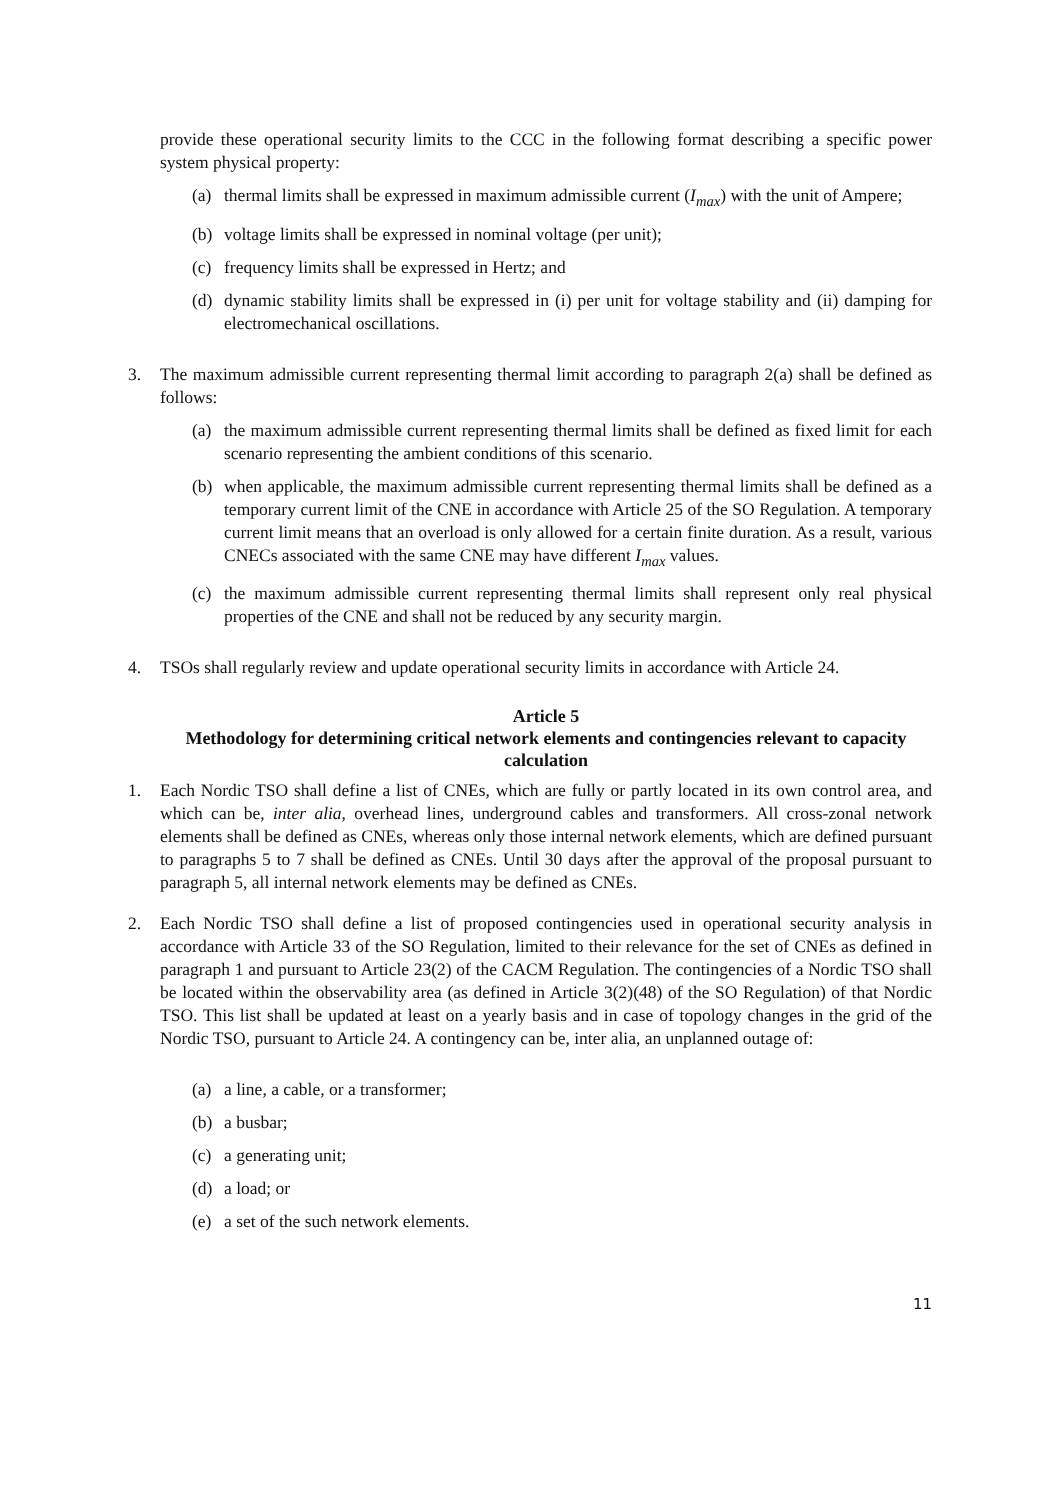provide these operational security limits to the CCC in the following format describing a specific power system physical property:
(a) thermal limits shall be expressed in maximum admissible current (I<sub>max</sub>) with the unit of Ampere;
(b) voltage limits shall be expressed in nominal voltage (per unit);
(c) frequency limits shall be expressed in Hertz; and
(d) dynamic stability limits shall be expressed in (i) per unit for voltage stability and (ii) damping for electromechanical oscillations.
3. The maximum admissible current representing thermal limit according to paragraph 2(a) shall be defined as follows:
(a) the maximum admissible current representing thermal limits shall be defined as fixed limit for each scenario representing the ambient conditions of this scenario.
(b) when applicable, the maximum admissible current representing thermal limits shall be defined as a temporary current limit of the CNE in accordance with Article 25 of the SO Regulation. A temporary current limit means that an overload is only allowed for a certain finite duration. As a result, various CNECs associated with the same CNE may have different I<sub>max</sub> values.
(c) the maximum admissible current representing thermal limits shall represent only real physical properties of the CNE and shall not be reduced by any security margin.
4. TSOs shall regularly review and update operational security limits in accordance with Article 24.
Article 5
Methodology for determining critical network elements and contingencies relevant to capacity calculation
1. Each Nordic TSO shall define a list of CNEs, which are fully or partly located in its own control area, and which can be, inter alia, overhead lines, underground cables and transformers. All cross-zonal network elements shall be defined as CNEs, whereas only those internal network elements, which are defined pursuant to paragraphs 5 to 7 shall be defined as CNEs. Until 30 days after the approval of the proposal pursuant to paragraph 5, all internal network elements may be defined as CNEs.
2. Each Nordic TSO shall define a list of proposed contingencies used in operational security analysis in accordance with Article 33 of the SO Regulation, limited to their relevance for the set of CNEs as defined in paragraph 1 and pursuant to Article 23(2) of the CACM Regulation. The contingencies of a Nordic TSO shall be located within the observability area (as defined in Article 3(2)(48) of the SO Regulation) of that Nordic TSO. This list shall be updated at least on a yearly basis and in case of topology changes in the grid of the Nordic TSO, pursuant to Article 24. A contingency can be, inter alia, an unplanned outage of:
(a) a line, a cable, or a transformer;
(b) a busbar;
(c) a generating unit;
(d) a load; or
(e) a set of the such network elements.
11